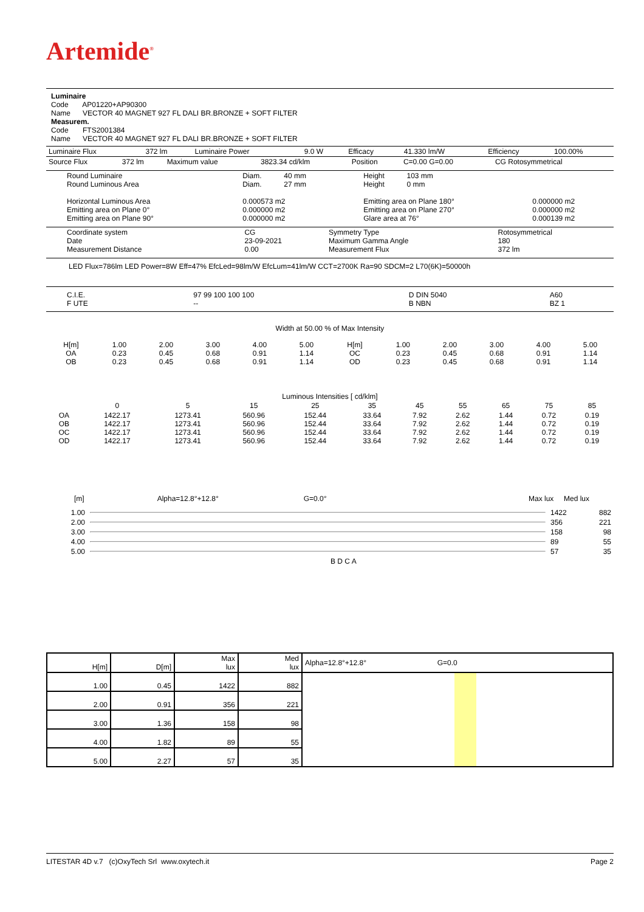Artemide<sup>®</sup>
Luminaire
Code AP01220+AP90300
Name VECTOR 40 MAGNET 927 FL DALI BR.BRONZE + SOFT FILTER
Measurem.
Code FTS2001384
Name VECTOR 40 MAGNET 927 FL DALI BR.BRONZE + SOFT FILTER
| Luminaire Flux | 372 lm | Luminaire Power | 9.0 W | Efficacy | 41.330 lm/W | Efficiency | 100.00% |
| Source Flux | 372 lm | Maximum value | 3823.34 cd/klm | Position | C=0.00 G=0.00 | CG Rotosymmetrical |
| Round Luminaire Round Luminous Area Horizontal Luminous Area Emitting area on Plane 0° Emitting area on Plane 90° | Diam. 40 mm Diam. 27 mm 0.000573 m2 0.000000 m2 0.000000 m2 | Height 103 mm Height 0 mm Emitting area on Plane 180° Emitting area on Plane 270° Glare area at 76° | 0.000000 m2 0.000000 m2 0.000139 m2 |
| Coordinate system Date Measurement Distance | CG 23-09-2021 0.00 | Symmetry Type Maximum Gamma Angle Measurement Flux | Rotosymmetrical 180 372 lm |
LED Flux=786lm LED Power=8W Eff=47% EfcLed=98lm/W EfcLum=41lm/W CCT=2700K Ra=90 SDCM=2 L70(6K)=50000h
| C.I.E. F UTE | 97 99 100 100 100 -- | D DIN 5040 B NBN | A60 BZ 1 |
Width at 50.00 % of Max Intensity
| H[m] OA OB | 1.00 0.23 0.23 | 2.00 0.45 0.45 | 3.00 0.68 0.68 | 4.00 0.91 0.91 | 5.00 1.14 1.14 | H[m] OC OD | 1.00 0.23 0.23 | 2.00 0.45 0.45 | 3.00 0.68 0.68 | 4.00 0.91 0.91 | 5.00 1.14 1.14 |
Luminous Intensities [ cd/klm]
| | 0 | 5 | 15 | 25 | 35 | 45 | 55 | 65 | 75 | 85 |
| --- | --- | --- | --- | --- | --- | --- | --- | --- | --- | --- |
| OA OB OC OD | 1422.17 1422.17 1422.17 1422.17 | 1273.41 1273.41 1273.41 1273.41 | 560.96 560.96 560.96 560.96 | 152.44 152.44 152.44 152.44 | 33.64 33.64 33.64 33.64 | 7.92 7.92 7.92 7.92 | 2.62 2.62 2.62 2.62 | 1.44 1.44 1.44 1.44 | 0.72 0.72 0.72 0.72 | 0.19 0.19 0.19 0.19 |
[m] Alpha=12.8°+12.8° G=0.0° Max lux Med lux
| 1.00 | | 1422 | 882 |
| 2.00 | | 356 | 221 |
| 3.00 | | 158 | 98 |
| 4.00 | | 89 | 55 |
| 5.00 | | 57 | 35 |
| | B D C A | | |
| H[m] | D[m] | Max lux | Med lux | Alpha=12.8°+12.8° G=0.0 |
| 1.00 | 0.45 | 1422 | 882 | |
| 2.00 | 0.91 | 356 | 221 | |
| 3.00 | 1.36 | 158 | 98 | |
| 4.00 | 1.82 | 89 | 55 | |
| 5.00 | 2.27 | 57 | 35 | |
LITESTAR 4D v.7 (c)OxyTech Srl www.oxytech.it Page 2